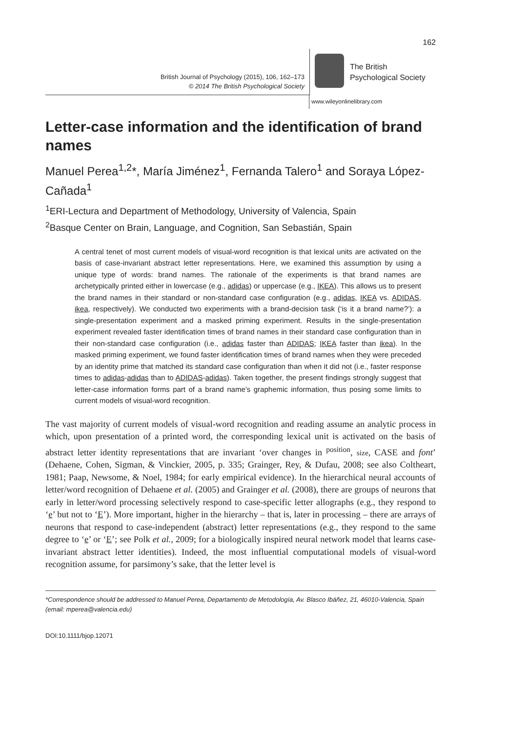162
British Journal of Psychology (2015), 106, 162–173
© 2014 The British Psychological Society
The British
Psychological Society
www.wileyonlinelibrary.com
Letter-case information and the identification of brand names
Manuel Perea<sup>1,2</sup>*, María Jiménez<sup>1</sup>, Fernanda Talero<sup>1</sup> and Soraya López-Cañada<sup>1</sup>
<sup>1</sup> ERI-Lectura and Department of Methodology, University of Valencia, Spain
<sup>2</sup> Basque Center on Brain, Language, and Cognition, San Sebastián, Spain
A central tenet of most current models of visual-word recognition is that lexical units are activated on the basis of case-invariant abstract letter representations. Here, we examined this assumption by using a unique type of words: brand names. The rationale of the experiments is that brand names are archetypically printed either in lowercase (e.g., adidas) or uppercase (e.g., IKEA). This allows us to present the brand names in their standard or non-standard case configuration (e.g., adidas, IKEA vs. ADIDAS, ikea, respectively). We conducted two experiments with a brand-decision task (‘is it a brand name?’): a single-presentation experiment and a masked priming experiment. Results in the single-presentation experiment revealed faster identification times of brand names in their standard case configuration than in their non-standard case configuration (i.e., adidas faster than ADIDAS; IKEA faster than ikea). In the masked priming experiment, we found faster identification times of brand names when they were preceded by an identity prime that matched its standard case configuration than when it did not (i.e., faster response times to adidas-adidas than to ADIDAS-adidas). Taken together, the present findings strongly suggest that letter-case information forms part of a brand name’s graphemic information, thus posing some limits to current models of visual-word recognition.
The vast majority of current models of visual-word recognition and reading assume an analytic process in which, upon presentation of a printed word, the corresponding lexical unit is activated on the basis of abstract letter identity representations that are invariant ‘over changes in <sup>position</sup>, size, CASE and font’ (Dehaene, Cohen, Sigman, & Vinckier, 2005, p. 335; Grainger, Rey, & Dufau, 2008; see also Coltheart, 1981; Paap, Newsome, & Noel, 1984; for early empirical evidence). In the hierarchical neural accounts of letter/word recognition of Dehaene et al. (2005) and Grainger et al. (2008), there are groups of neurons that early in letter/word processing selectively respond to case-specific letter allographs (e.g., they respond to ‘e’ but not to ‘E’). More important, higher in the hierarchy – that is, later in processing – there are arrays of neurons that respond to case-independent (abstract) letter representations (e.g., they respond to the same degree to ‘e’ or ‘E’; see Polk et al., 2009; for a biologically inspired neural network model that learns case-invariant abstract letter identities). Indeed, the most influential computational models of visual-word recognition assume, for parsimony’s sake, that the letter level is
*Correspondence should be addressed to Manuel Perea, Departamento de Metodología, Av. Blasco Ibáñez, 21, 46010-Valencia, Spain (email: mperea@valencia.edu)
DOI:10.1111/bjop.12071